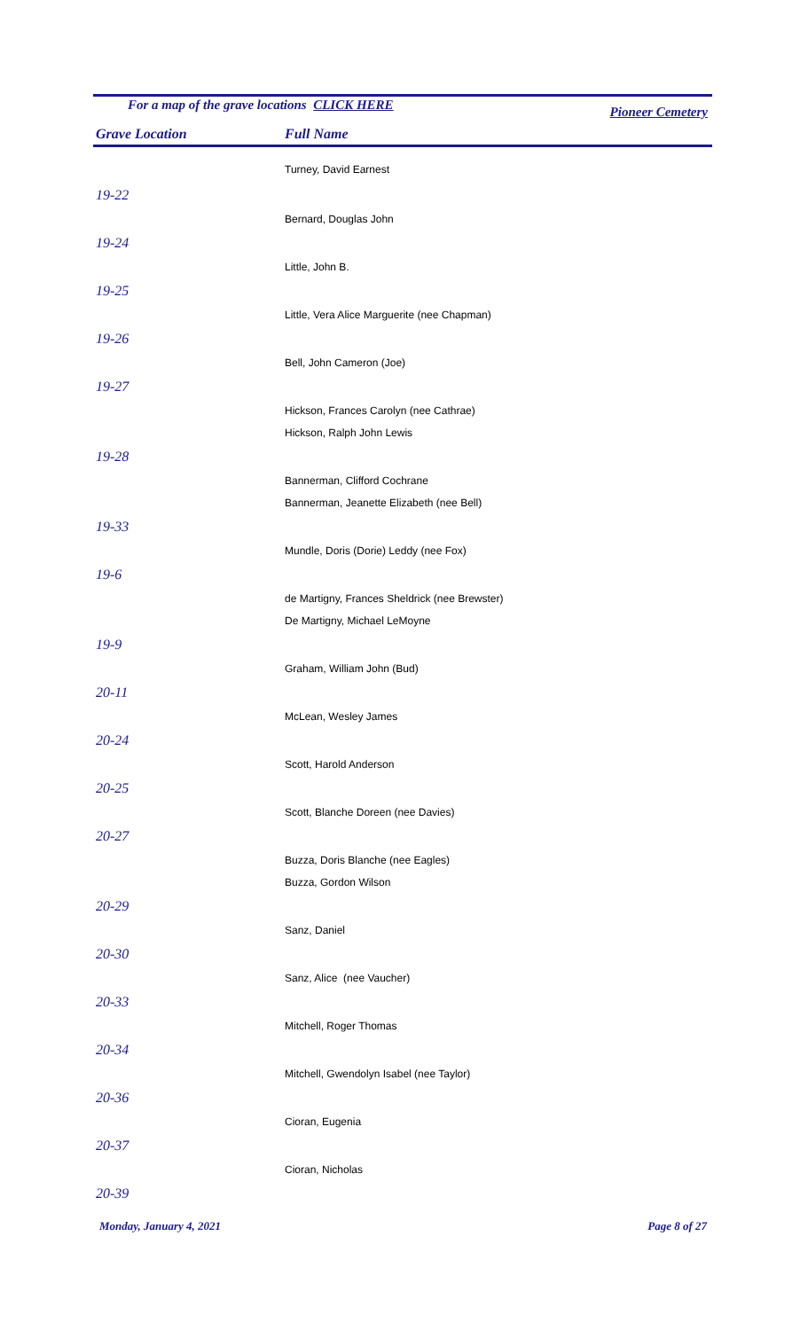For a map of the grave locations CLICK HERE Pioneer Cemetery
Grave Location Full Name
| | Turney, David Earnest |
| 19-22 | |
| | Bernard, Douglas John |
| 19-24 | |
| | Little, John B. |
| 19-25 | |
| | Little, Vera Alice Marguerite (nee Chapman) |
| 19-26 | |
| | Bell, John Cameron (Joe) |
| 19-27 | |
| | Hickson, Frances Carolyn (nee Cathrae) |
| | Hickson, Ralph John Lewis |
| 19-28 | |
| | Bannerman, Clifford Cochrane |
| | Bannerman, Jeanette Elizabeth (nee Bell) |
| 19-33 | |
| | Mundle, Doris (Dorie) Leddy (nee Fox) |
| 19-6 | |
| | de Martigny, Frances Sheldrick (nee Brewster) |
| | De Martigny, Michael LeMoyne |
| 19-9 | |
| | Graham, William John (Bud) |
| 20-11 | |
| | McLean, Wesley James |
| 20-24 | |
| | Scott, Harold Anderson |
| 20-25 | |
| | Scott, Blanche Doreen (nee Davies) |
| 20-27 | |
| | Buzza, Doris Blanche (nee Eagles) |
| | Buzza, Gordon Wilson |
| 20-29 | |
| | Sanz, Daniel |
| 20-30 | |
| | Sanz, Alice (nee Vaucher) |
| 20-33 | |
| | Mitchell, Roger Thomas |
| 20-34 | |
| | Mitchell, Gwendolyn Isabel (nee Taylor) |
| 20-36 | |
| | Cioran, Eugenia |
| 20-37 | |
| | Cioran, Nicholas |
| 20-39 | |
Monday, January 4, 2021 Page 8 of 27